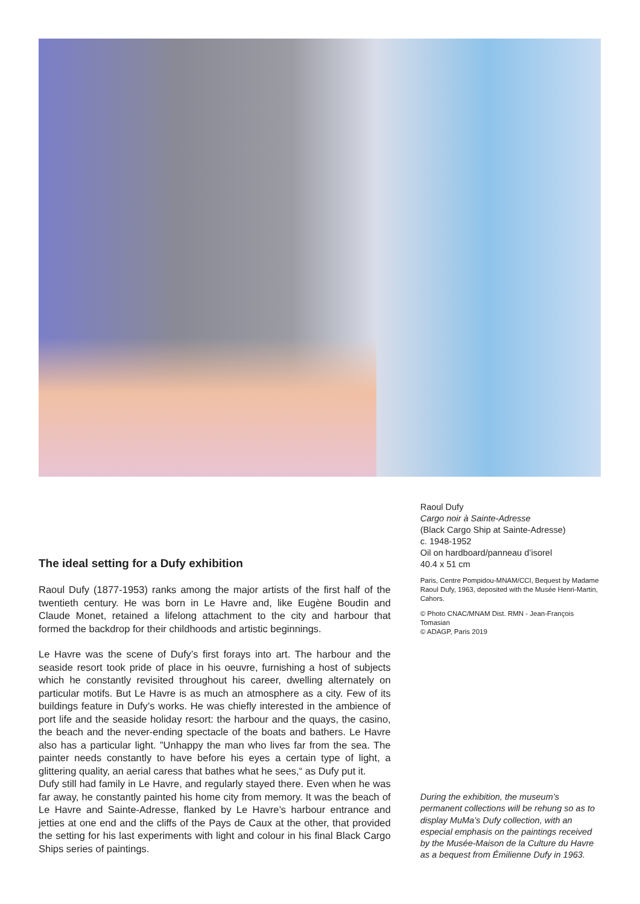The ideal setting for a Dufy exhibition
Raoul Dufy (1877-1953) ranks among the major artists of the first half of the twentieth century. He was born in Le Havre and, like Eugène Boudin and Claude Monet, retained a lifelong attachment to the city and harbour that formed the backdrop for their childhoods and artistic beginnings.
Le Havre was the scene of Dufy’s first forays into art. The harbour and the seaside resort took pride of place in his oeuvre, furnishing a host of subjects which he constantly revisited throughout his career, dwelling alternately on particular motifs. But Le Havre is as much an atmosphere as a city. Few of its buildings feature in Dufy’s works. He was chiefly interested in the ambience of port life and the seaside holiday resort: the harbour and the quays, the casino, the beach and the never-ending spectacle of the boats and bathers. Le Havre also has a particular light. ”Unhappy the man who lives far from the sea. The painter needs constantly to have before his eyes a certain type of light, a glittering quality, an aerial caress that bathes what he sees,“ as Dufy put it.
Dufy still had family in Le Havre, and regularly stayed there. Even when he was far away, he constantly painted his home city from memory. It was the beach of Le Havre and Sainte-Adresse, flanked by Le Havre’s harbour entrance and jetties at one end and the cliffs of the Pays de Caux at the other, that provided the setting for his last experiments with light and colour in his final Black Cargo Ships series of paintings.
Raoul Dufy
Cargo noir à Sainte-Adresse
(Black Cargo Ship at Sainte-Adresse)
c. 1948-1952
Oil on hardboard/panneau d’isorel
40.4 x 51 cm
Paris, Centre Pompidou-MNAM/CCI, Bequest by Madame Raoul Dufy, 1963, deposited with the Musée Henri-Martin, Cahors.
© Photo CNAC/MNAM Dist. RMN - Jean-François Tomasian
© ADAGP, Paris 2019
During the exhibition, the museum’s permanent collections will be rehung so as to display MuMa’s Dufy collection, with an especial emphasis on the paintings received by the Musée-Maison de la Culture du Havre as a bequest from Émilienne Dufy in 1963.